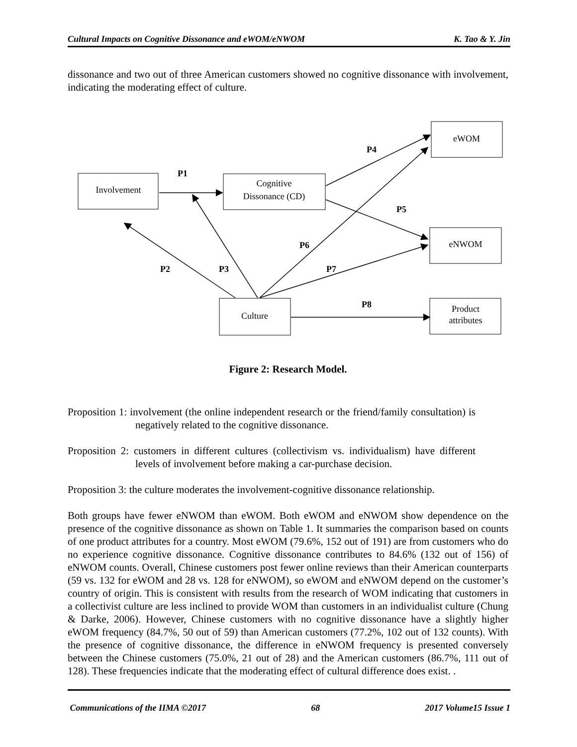Cultural Impacts on Cognitive Dissonance and eWOM/eNWOM K. Tao & Y. Jin
dissonance and two out of three American customers showed no cognitive dissonance with involvement, indicating the moderating effect of culture.
Involvement
Cognitive
Dissonance (CD)
eWOM
eNWOM
Culture
Product
attributes
P1
P4
P5
P6
P2
P3
P7
P8
Figure 2: Research Model.
Proposition 1: involvement (the online independent research or the friend/family consultation) is negatively related to the cognitive dissonance.
Proposition 2: customers in different cultures (collectivism vs. individualism) have different levels of involvement before making a car-purchase decision.
Proposition 3: the culture moderates the involvement-cognitive dissonance relationship.
Both groups have fewer eNWOM than eWOM. Both eWOM and eNWOM show dependence on the presence of the cognitive dissonance as shown on Table 1. It summaries the comparison based on counts of one product attributes for a country. Most eWOM (79.6%, 152 out of 191) are from customers who do no experience cognitive dissonance. Cognitive dissonance contributes to 84.6% (132 out of 156) of eNWOM counts. Overall, Chinese customers post fewer online reviews than their American counterparts (59 vs. 132 for eWOM and 28 vs. 128 for eNWOM), so eWOM and eNWOM depend on the customer’s country of origin. This is consistent with results from the research of WOM indicating that customers in a collectivist culture are less inclined to provide WOM than customers in an individualist culture (Chung & Darke, 2006). However, Chinese customers with no cognitive dissonance have a slightly higher eWOM frequency (84.7%, 50 out of 59) than American customers (77.2%, 102 out of 132 counts). With the presence of cognitive dissonance, the difference in eNWOM frequency is presented conversely between the Chinese customers (75.0%, 21 out of 28) and the American customers (86.7%, 111 out of 128). These frequencies indicate that the moderating effect of cultural difference does exist. .
Communications of the IIMA ©2017 68 2017 Volume15 Issue 1